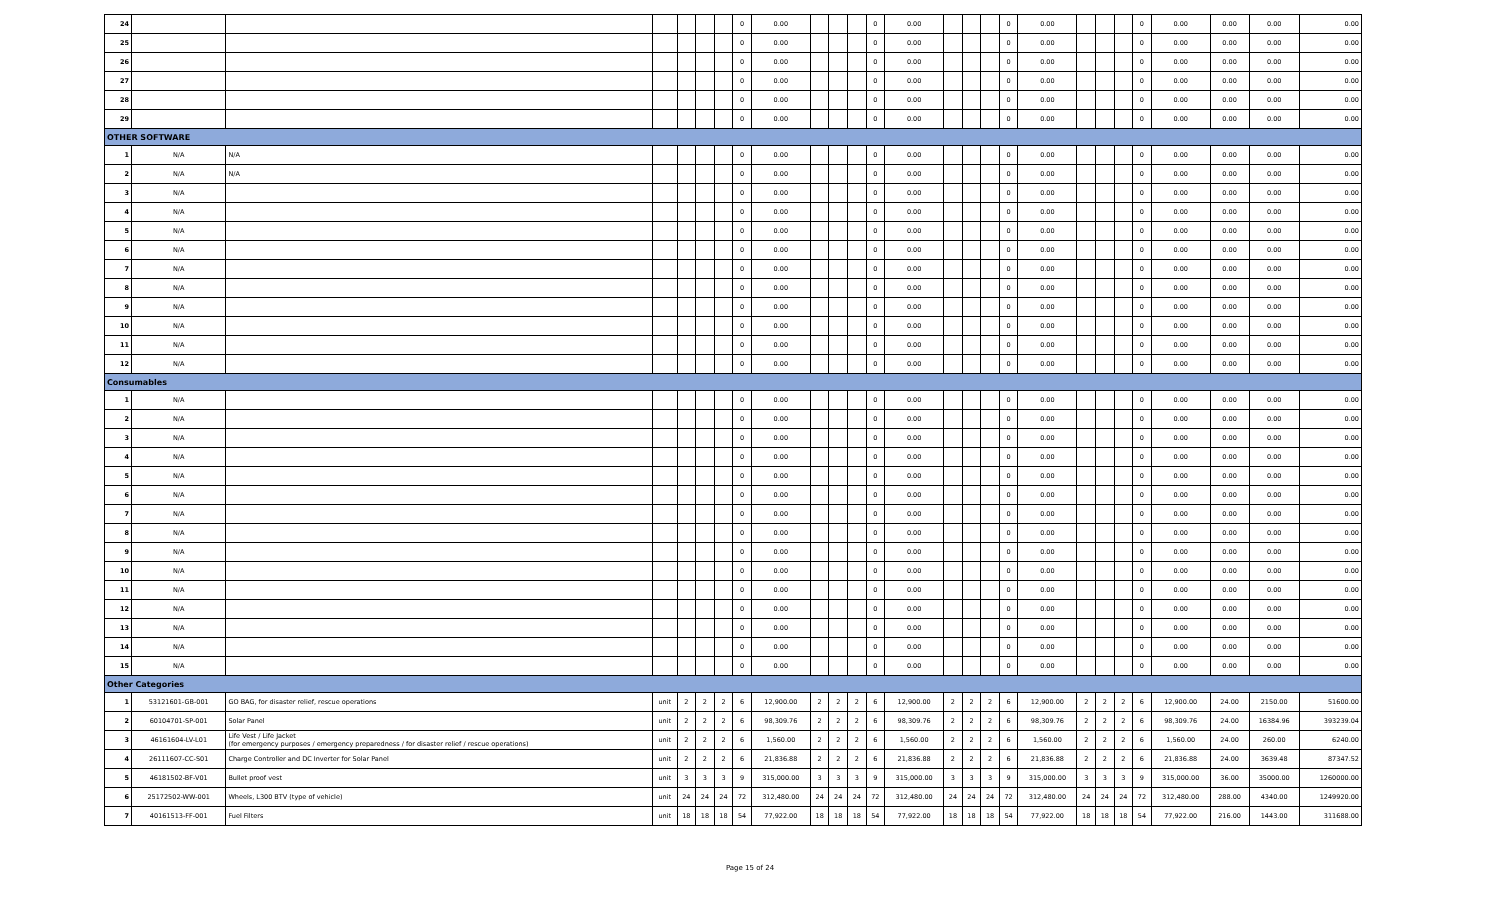| 24 | | | | | | | 0 | 0.00 | | | | 0 | 0.00 | | | | 0 | 0.00 | | | | 0 | 0.00 | 0.00 | 0.00 | 0.00 |
| 25 | | | | | | | 0 | 0.00 | | | | 0 | 0.00 | | | | 0 | 0.00 | | | | 0 | 0.00 | 0.00 | 0.00 | 0.00 |
| 26 | | | | | | | 0 | 0.00 | | | | 0 | 0.00 | | | | 0 | 0.00 | | | | 0 | 0.00 | 0.00 | 0.00 | 0.00 |
| 27 | | | | | | | 0 | 0.00 | | | | 0 | 0.00 | | | | 0 | 0.00 | | | | 0 | 0.00 | 0.00 | 0.00 | 0.00 |
| 28 | | | | | | | 0 | 0.00 | | | | 0 | 0.00 | | | | 0 | 0.00 | | | | 0 | 0.00 | 0.00 | 0.00 | 0.00 |
| 29 | | | | | | | 0 | 0.00 | | | | 0 | 0.00 | | | | 0 | 0.00 | | | | 0 | 0.00 | 0.00 | 0.00 | 0.00 |
| OTHER SOFTWARE | | | | | | | | | | | | | | | | | | | | | | | | | | |
| 1 | N/A | N/A | | | | | 0 | 0.00 | | | | 0 | 0.00 | | | | 0 | 0.00 | | | | 0 | 0.00 | 0.00 | 0.00 | 0.00 |
| 2 | N/A | N/A | | | | | 0 | 0.00 | | | | 0 | 0.00 | | | | 0 | 0.00 | | | | 0 | 0.00 | 0.00 | 0.00 | 0.00 |
| 3 | N/A | | | | | | 0 | 0.00 | | | | 0 | 0.00 | | | | 0 | 0.00 | | | | 0 | 0.00 | 0.00 | 0.00 | 0.00 |
| 4 | N/A | | | | | | 0 | 0.00 | | | | 0 | 0.00 | | | | 0 | 0.00 | | | | 0 | 0.00 | 0.00 | 0.00 | 0.00 |
| 5 | N/A | | | | | | 0 | 0.00 | | | | 0 | 0.00 | | | | 0 | 0.00 | | | | 0 | 0.00 | 0.00 | 0.00 | 0.00 |
| 6 | N/A | | | | | | 0 | 0.00 | | | | 0 | 0.00 | | | | 0 | 0.00 | | | | 0 | 0.00 | 0.00 | 0.00 | 0.00 |
| 7 | N/A | | | | | | 0 | 0.00 | | | | 0 | 0.00 | | | | 0 | 0.00 | | | | 0 | 0.00 | 0.00 | 0.00 | 0.00 |
| 8 | N/A | | | | | | 0 | 0.00 | | | | 0 | 0.00 | | | | 0 | 0.00 | | | | 0 | 0.00 | 0.00 | 0.00 | 0.00 |
| 9 | N/A | | | | | | 0 | 0.00 | | | | 0 | 0.00 | | | | 0 | 0.00 | | | | 0 | 0.00 | 0.00 | 0.00 | 0.00 |
| 10 | N/A | | | | | | 0 | 0.00 | | | | 0 | 0.00 | | | | 0 | 0.00 | | | | 0 | 0.00 | 0.00 | 0.00 | 0.00 |
| 11 | N/A | | | | | | 0 | 0.00 | | | | 0 | 0.00 | | | | 0 | 0.00 | | | | 0 | 0.00 | 0.00 | 0.00 | 0.00 |
| 12 | N/A | | | | | | 0 | 0.00 | | | | 0 | 0.00 | | | | 0 | 0.00 | | | | 0 | 0.00 | 0.00 | 0.00 | 0.00 |
| Consumables | | | | | | | | | | | | | | | | | | | | | | | | | | |
| 1 | N/A | | | | | | 0 | 0.00 | | | | 0 | 0.00 | | | | 0 | 0.00 | | | | 0 | 0.00 | 0.00 | 0.00 | 0.00 |
| 2 | N/A | | | | | | 0 | 0.00 | | | | 0 | 0.00 | | | | 0 | 0.00 | | | | 0 | 0.00 | 0.00 | 0.00 | 0.00 |
| 3 | N/A | | | | | | 0 | 0.00 | | | | 0 | 0.00 | | | | 0 | 0.00 | | | | 0 | 0.00 | 0.00 | 0.00 | 0.00 |
| 4 | N/A | | | | | | 0 | 0.00 | | | | 0 | 0.00 | | | | 0 | 0.00 | | | | 0 | 0.00 | 0.00 | 0.00 | 0.00 |
| 5 | N/A | | | | | | 0 | 0.00 | | | | 0 | 0.00 | | | | 0 | 0.00 | | | | 0 | 0.00 | 0.00 | 0.00 | 0.00 |
| 6 | N/A | | | | | | 0 | 0.00 | | | | 0 | 0.00 | | | | 0 | 0.00 | | | | 0 | 0.00 | 0.00 | 0.00 | 0.00 |
| 7 | N/A | | | | | | 0 | 0.00 | | | | 0 | 0.00 | | | | 0 | 0.00 | | | | 0 | 0.00 | 0.00 | 0.00 | 0.00 |
| 8 | N/A | | | | | | 0 | 0.00 | | | | 0 | 0.00 | | | | 0 | 0.00 | | | | 0 | 0.00 | 0.00 | 0.00 | 0.00 |
| 9 | N/A | | | | | | 0 | 0.00 | | | | 0 | 0.00 | | | | 0 | 0.00 | | | | 0 | 0.00 | 0.00 | 0.00 | 0.00 |
| 10 | N/A | | | | | | 0 | 0.00 | | | | 0 | 0.00 | | | | 0 | 0.00 | | | | 0 | 0.00 | 0.00 | 0.00 | 0.00 |
| 11 | N/A | | | | | | 0 | 0.00 | | | | 0 | 0.00 | | | | 0 | 0.00 | | | | 0 | 0.00 | 0.00 | 0.00 | 0.00 |
| 12 | N/A | | | | | | 0 | 0.00 | | | | 0 | 0.00 | | | | 0 | 0.00 | | | | 0 | 0.00 | 0.00 | 0.00 | 0.00 |
| 13 | N/A | | | | | | 0 | 0.00 | | | | 0 | 0.00 | | | | 0 | 0.00 | | | | 0 | 0.00 | 0.00 | 0.00 | 0.00 |
| 14 | N/A | | | | | | 0 | 0.00 | | | | 0 | 0.00 | | | | 0 | 0.00 | | | | 0 | 0.00 | 0.00 | 0.00 | 0.00 |
| 15 | N/A | | | | | | 0 | 0.00 | | | | 0 | 0.00 | | | | 0 | 0.00 | | | | 0 | 0.00 | 0.00 | 0.00 | 0.00 |
| Other Categories | | | | | | | | | | | | | | | | | | | | | | | | | | |
| 1 | 53121601-GB-001 | GO BAG, for disaster relief, rescue operations | unit | 2 | 2 | 2 | 6 | 12,900.00 | 2 | 2 | 2 | 6 | 12,900.00 | 2 | 2 | 2 | 6 | 12,900.00 | 2 | 2 | 2 | 6 | 12,900.00 | 24.00 | 2150.00 | 51600.00 |
| 2 | 60104701-SP-001 | Solar Panel | unit | 2 | 2 | 2 | 6 | 98,309.76 | 2 | 2 | 2 | 6 | 98,309.76 | 2 | 2 | 2 | 6 | 98,309.76 | 2 | 2 | 2 | 6 | 98,309.76 | 24.00 | 16384.96 | 393239.04 |
| 3 | 46161604-LV-L01 | Life Vest / Life Jacket (for emergency purposes / emergency preparedness / for disaster relief / rescue operations) | unit | 2 | 2 | 2 | 6 | 1,560.00 | 2 | 2 | 2 | 6 | 1,560.00 | 2 | 2 | 2 | 6 | 1,560.00 | 2 | 2 | 2 | 6 | 1,560.00 | 24.00 | 260.00 | 6240.00 |
| 4 | 26111607-CC-S01 | Charge Controller and DC Inverter for Solar Panel | unit | 2 | 2 | 2 | 6 | 21,836.88 | 2 | 2 | 2 | 6 | 21,836.88 | 2 | 2 | 2 | 6 | 21,836.88 | 2 | 2 | 2 | 6 | 21,836.88 | 24.00 | 3639.48 | 87347.52 |
| 5 | 46181502-BF-V01 | Bullet proof vest | unit | 3 | 3 | 3 | 9 | 315,000.00 | 3 | 3 | 3 | 9 | 315,000.00 | 3 | 3 | 3 | 9 | 315,000.00 | 3 | 3 | 3 | 9 | 315,000.00 | 36.00 | 35000.00 | 1260000.00 |
| 6 | 25172502-WW-001 | Wheels, L300 BTV (type of vehicle) | unit | 24 | 24 | 24 | 72 | 312,480.00 | 24 | 24 | 24 | 72 | 312,480.00 | 24 | 24 | 24 | 72 | 312,480.00 | 24 | 24 | 24 | 72 | 312,480.00 | 288.00 | 4340.00 | 1249920.00 |
| 7 | 40161513-FF-001 | Fuel Filters | unit | 18 | 18 | 18 | 54 | 77,922.00 | 18 | 18 | 18 | 54 | 77,922.00 | 18 | 18 | 18 | 54 | 77,922.00 | 18 | 18 | 18 | 54 | 77,922.00 | 216.00 | 1443.00 | 311688.00 |
Page 15 of 24